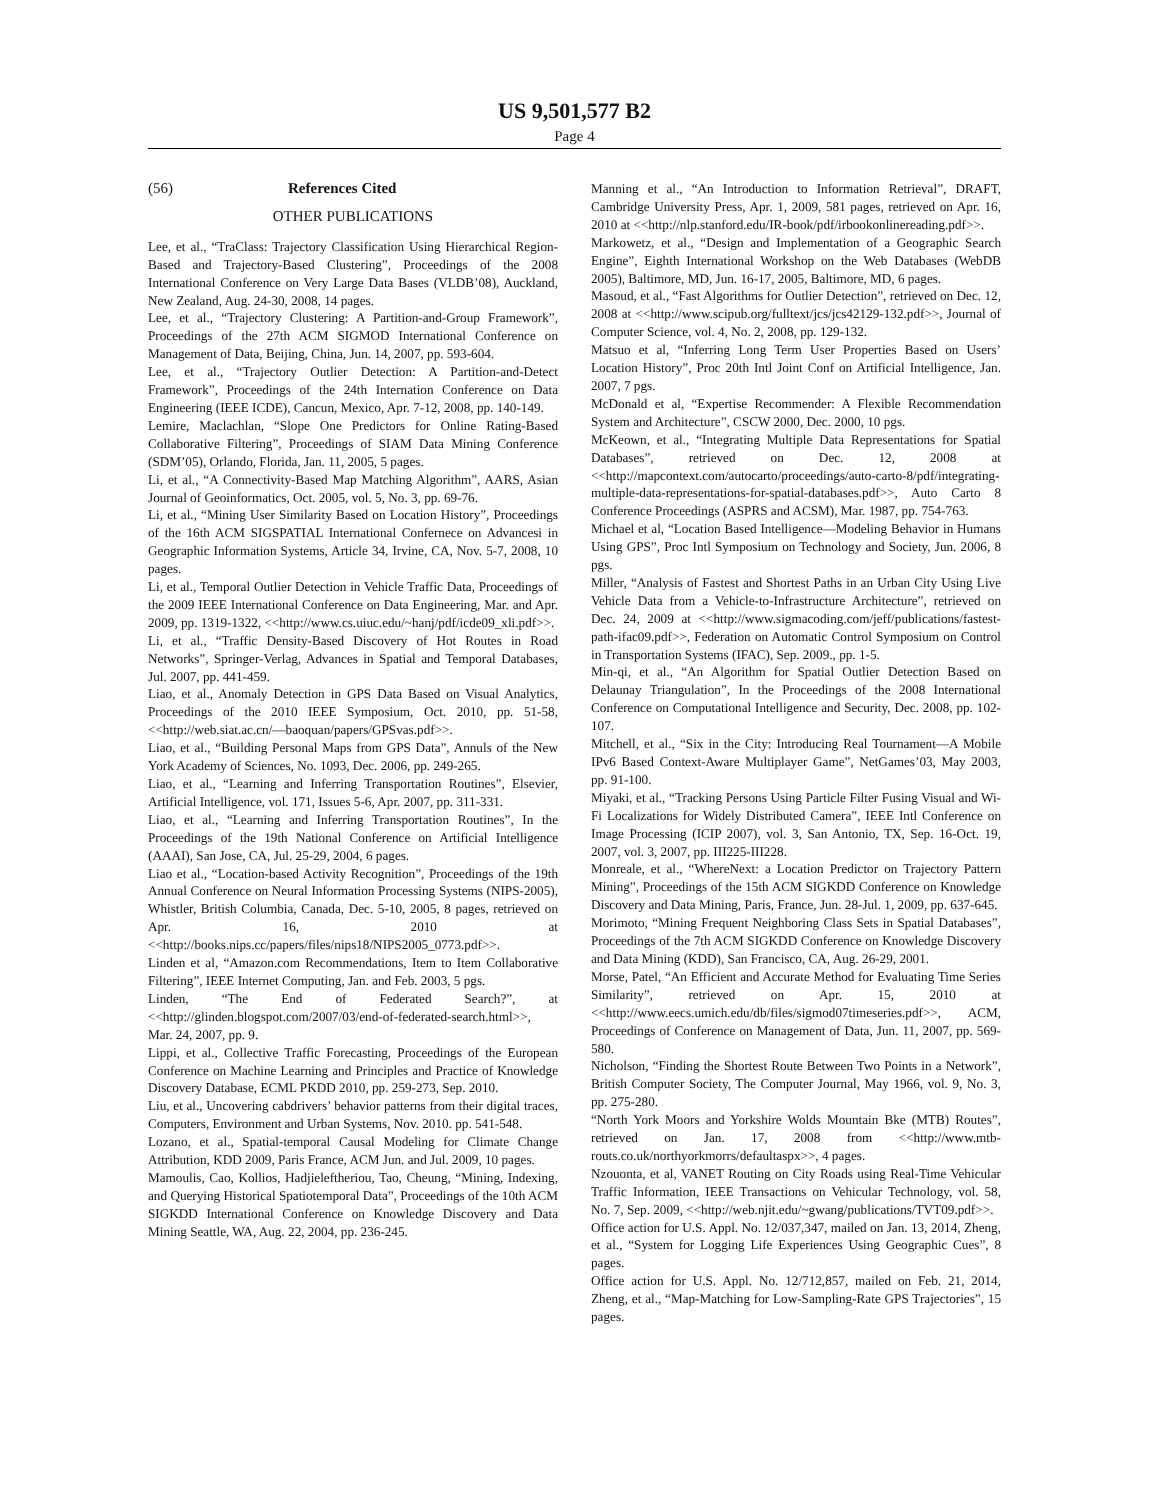US 9,501,577 B2
Page 4
(56) References Cited
OTHER PUBLICATIONS
Lee, et al., “TraClass: Trajectory Classification Using Hierarchical Region-Based and Trajectory-Based Clustering”, Proceedings of the 2008 International Conference on Very Large Data Bases (VLDB’08), Auckland, New Zealand, Aug. 24-30, 2008, 14 pages.
Lee, et al., “Trajectory Clustering: A Partition-and-Group Framework”, Proceedings of the 27th ACM SIGMOD International Conference on Management of Data, Beijing, China, Jun. 14, 2007, pp. 593-604.
Lee, et al., “Trajectory Outlier Detection: A Partition-and-Detect Framework”, Proceedings of the 24th Internation Conference on Data Engineering (IEEE ICDE), Cancun, Mexico, Apr. 7-12, 2008, pp. 140-149.
Lemire, Maclachlan, “Slope One Predictors for Online Rating-Based Collaborative Filtering”, Proceedings of SIAM Data Mining Conference (SDM’05), Orlando, Florida, Jan. 11, 2005, 5 pages.
Li, et al., “A Connectivity-Based Map Matching Algorithm”, AARS, Asian Journal of Geoinformatics, Oct. 2005, vol. 5, No. 3, pp. 69-76.
Li, et al., “Mining User Similarity Based on Location History”, Proceedings of the 16th ACM SIGSPATIAL International Confernece on Advancesi in Geographic Information Systems, Article 34, Irvine, CA, Nov. 5-7, 2008, 10 pages.
Li, et al., Temporal Outlier Detection in Vehicle Traffic Data, Proceedings of the 2009 IEEE International Conference on Data Engineering, Mar. and Apr. 2009, pp. 1319-1322, <<http://www.cs.uiuc.edu/~hanj/pdf/icde09_xli.pdf>>.
Li, et al., “Traffic Density-Based Discovery of Hot Routes in Road Networks”, Springer-Verlag, Advances in Spatial and Temporal Databases, Jul. 2007, pp. 441-459.
Liao, et al., Anomaly Detection in GPS Data Based on Visual Analytics, Proceedings of the 2010 IEEE Symposium, Oct. 2010, pp. 51-58, <<http://web.siat.ac.cn/—baoquan/papers/GPSvas.pdf>>.
Liao, et al., “Building Personal Maps from GPS Data”, Annuls of the New York Academy of Sciences, No. 1093, Dec. 2006, pp. 249-265.
Liao, et al., “Learning and Inferring Transportation Routines”, Elsevier, Artificial Intelligence, vol. 171, Issues 5-6, Apr. 2007, pp. 311-331.
Liao, et al., “Learning and Inferring Transportation Routines”, In the Proceedings of the 19th National Conference on Artificial Intelligence (AAAI), San Jose, CA, Jul. 25-29, 2004, 6 pages.
Liao et al., “Location-based Activity Recognition”, Proceedings of the 19th Annual Conference on Neural Information Processing Systems (NIPS-2005), Whistler, British Columbia, Canada, Dec. 5-10, 2005, 8 pages, retrieved on Apr. 16, 2010 at <<http://books.nips.cc/papers/files/nips18/NIPS2005_0773.pdf>>.
Linden et al, “Amazon.com Recommendations, Item to Item Collaborative Filtering”, IEEE Internet Computing, Jan. and Feb. 2003, 5 pgs.
Linden, “The End of Federated Search?”, at <<http://glinden.blogspot.com/2007/03/end-of-federated-search.html>>, Mar. 24, 2007, pp. 9.
Lippi, et al., Collective Traffic Forecasting, Proceedings of the European Conference on Machine Learning and Principles and Practice of Knowledge Discovery Database, ECML PKDD 2010, pp. 259-273, Sep. 2010.
Liu, et al., Uncovering cabdrivers’ behavior patterns from their digital traces, Computers, Environment and Urban Systems, Nov. 2010. pp. 541-548.
Lozano, et al., Spatial-temporal Causal Modeling for Climate Change Attribution, KDD 2009, Paris France, ACM Jun. and Jul. 2009, 10 pages.
Mamoulis, Cao, Kollios, Hadjieleftheriou, Tao, Cheung, “Mining, Indexing, and Querying Historical Spatiotemporal Data”, Proceedings of the 10th ACM SIGKDD International Conference on Knowledge Discovery and Data Mining Seattle, WA, Aug. 22, 2004, pp. 236-245.
Manning et al., “An Introduction to Information Retrieval”, DRAFT, Cambridge University Press, Apr. 1, 2009, 581 pages, retrieved on Apr. 16, 2010 at <<http://nlp.stanford.edu/IR-book/pdf/irbookonlinereading.pdf>>.
Markowetz, et al., “Design and Implementation of a Geographic Search Engine”, Eighth International Workshop on the Web Databases (WebDB 2005), Baltimore, MD, Jun. 16-17, 2005, Baltimore, MD, 6 pages.
Masoud, et al., “Fast Algorithms for Outlier Detection”, retrieved on Dec. 12, 2008 at <<http://www.scipub.org/fulltext/jcs/jcs42129-132.pdf>>, Journal of Computer Science, vol. 4, No. 2, 2008, pp. 129-132.
Matsuo et al, “Inferring Long Term User Properties Based on Users’ Location History”, Proc 20th Intl Joint Conf on Artificial Intelligence, Jan. 2007, 7 pgs.
McDonald et al, “Expertise Recommender: A Flexible Recommendation System and Architecture”, CSCW 2000, Dec. 2000, 10 pgs.
McKeown, et al., “Integrating Multiple Data Representations for Spatial Databases”, retrieved on Dec. 12, 2008 at <<http://mapcontext.com/autocarto/proceedings/auto-carto-8/pdf/integrating-multiple-data-representations-for-spatial-databases.pdf>>, Auto Carto 8 Conference Proceedings (ASPRS and ACSM), Mar. 1987, pp. 754-763.
Michael et al, “Location Based Intelligence—Modeling Behavior in Humans Using GPS”, Proc Intl Symposium on Technology and Society, Jun. 2006, 8 pgs.
Miller, “Analysis of Fastest and Shortest Paths in an Urban City Using Live Vehicle Data from a Vehicle-to-Infrastructure Architecture”, retrieved on Dec. 24, 2009 at <<http://www.sigmacoding.com/jeff/publications/fastest-path-ifac09.pdf>>, Federation on Automatic Control Symposium on Control in Transportation Systems (IFAC), Sep. 2009., pp. 1-5.
Min-qi, et al., “An Algorithm for Spatial Outlier Detection Based on Delaunay Triangulation”, In the Proceedings of the 2008 International Conference on Computational Intelligence and Security, Dec. 2008, pp. 102-107.
Mitchell, et al., “Six in the City: Introducing Real Tournament—A Mobile IPv6 Based Context-Aware Multiplayer Game”, NetGames’03, May 2003, pp. 91-100.
Miyaki, et al., “Tracking Persons Using Particle Filter Fusing Visual and Wi-Fi Localizations for Widely Distributed Camera”, IEEE Intl Conference on Image Processing (ICIP 2007), vol. 3, San Antonio, TX, Sep. 16-Oct. 19, 2007, vol. 3, 2007, pp. III225-III228.
Monreale, et al., “WhereNext: a Location Predictor on Trajectory Pattern Mining”, Proceedings of the 15th ACM SIGKDD Conference on Knowledge Discovery and Data Mining, Paris, France, Jun. 28-Jul. 1, 2009, pp. 637-645.
Morimoto, “Mining Frequent Neighboring Class Sets in Spatial Databases”, Proceedings of the 7th ACM SIGKDD Conference on Knowledge Discovery and Data Mining (KDD), San Francisco, CA, Aug. 26-29, 2001.
Morse, Patel, “An Efficient and Accurate Method for Evaluating Time Series Similarity”, retrieved on Apr. 15, 2010 at <<http://www.eecs.umich.edu/db/files/sigmod07timeseries.pdf>>, ACM, Proceedings of Conference on Management of Data, Jun. 11, 2007, pp. 569-580.
Nicholson, “Finding the Shortest Route Between Two Points in a Network”, British Computer Society, The Computer Journal, May 1966, vol. 9, No. 3, pp. 275-280.
“North York Moors and Yorkshire Wolds Mountain Bke (MTB) Routes”, retrieved on Jan. 17, 2008 from <<http://www.mtb-routs.co.uk/northyorkmorrs/defaultaspx>>, 4 pages.
Nzouonta, et al, VANET Routing on City Roads using Real-Time Vehicular Traffic Information, IEEE Transactions on Vehicular Technology, vol. 58, No. 7, Sep. 2009, <<http://web.njit.edu/~gwang/publications/TVT09.pdf>>.
Office action for U.S. Appl. No. 12/037,347, mailed on Jan. 13, 2014, Zheng, et al., “System for Logging Life Experiences Using Geographic Cues”, 8 pages.
Office action for U.S. Appl. No. 12/712,857, mailed on Feb. 21, 2014, Zheng, et al., “Map-Matching for Low-Sampling-Rate GPS Trajectories”, 15 pages.